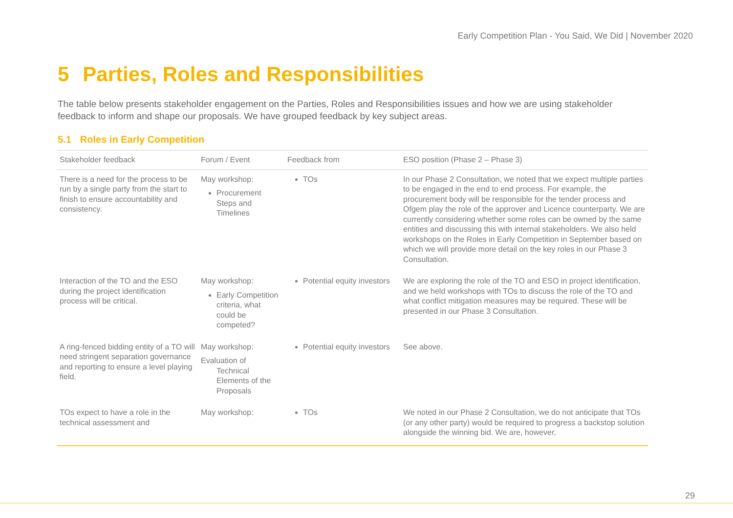Early Competition Plan - You Said, We Did | November 2020
5 Parties, Roles and Responsibilities
The table below presents stakeholder engagement on the Parties, Roles and Responsibilities issues and how we are using stakeholder feedback to inform and shape our proposals. We have grouped feedback by key subject areas.
5.1 Roles in Early Competition
| Stakeholder feedback | Forum / Event | Feedback from | ESO position (Phase 2 – Phase 3) |
| --- | --- | --- | --- |
| There is a need for the process to be run by a single party from the start to finish to ensure accountability and consistency. | May workshop: Procurement Steps and Timelines | TOs | In our Phase 2 Consultation, we noted that we expect multiple parties to be engaged in the end to end process. For example, the procurement body will be responsible for the tender process and Ofgem play the role of the approver and Licence counterparty. We are currently considering whether some roles can be owned by the same entities and discussing this with internal stakeholders. We also held workshops on the Roles in Early Competition in September based on which we will provide more detail on the key roles in our Phase 3 Consultation. |
| Interaction of the TO and the ESO during the project identification process will be critical. | May workshop: Early Competition criteria, what could be competed? | Potential equity investors | We are exploring the role of the TO and ESO in project identification, and we held workshops with TOs to discuss the role of the TO and what conflict mitigation measures may be required. These will be presented in our Phase 3 Consultation. |
| A ring-fenced bidding entity of a TO will need stringent separation governance and reporting to ensure a level playing field. | May workshop: Evaluation of Technical Elements of the Proposals | Potential equity investors | See above. |
| TOs expect to have a role in the technical assessment and | May workshop: | TOs | We noted in our Phase 2 Consultation, we do not anticipate that TOs (or any other party) would be required to progress a backstop solution alongside the winning bid. We are, however, |
29